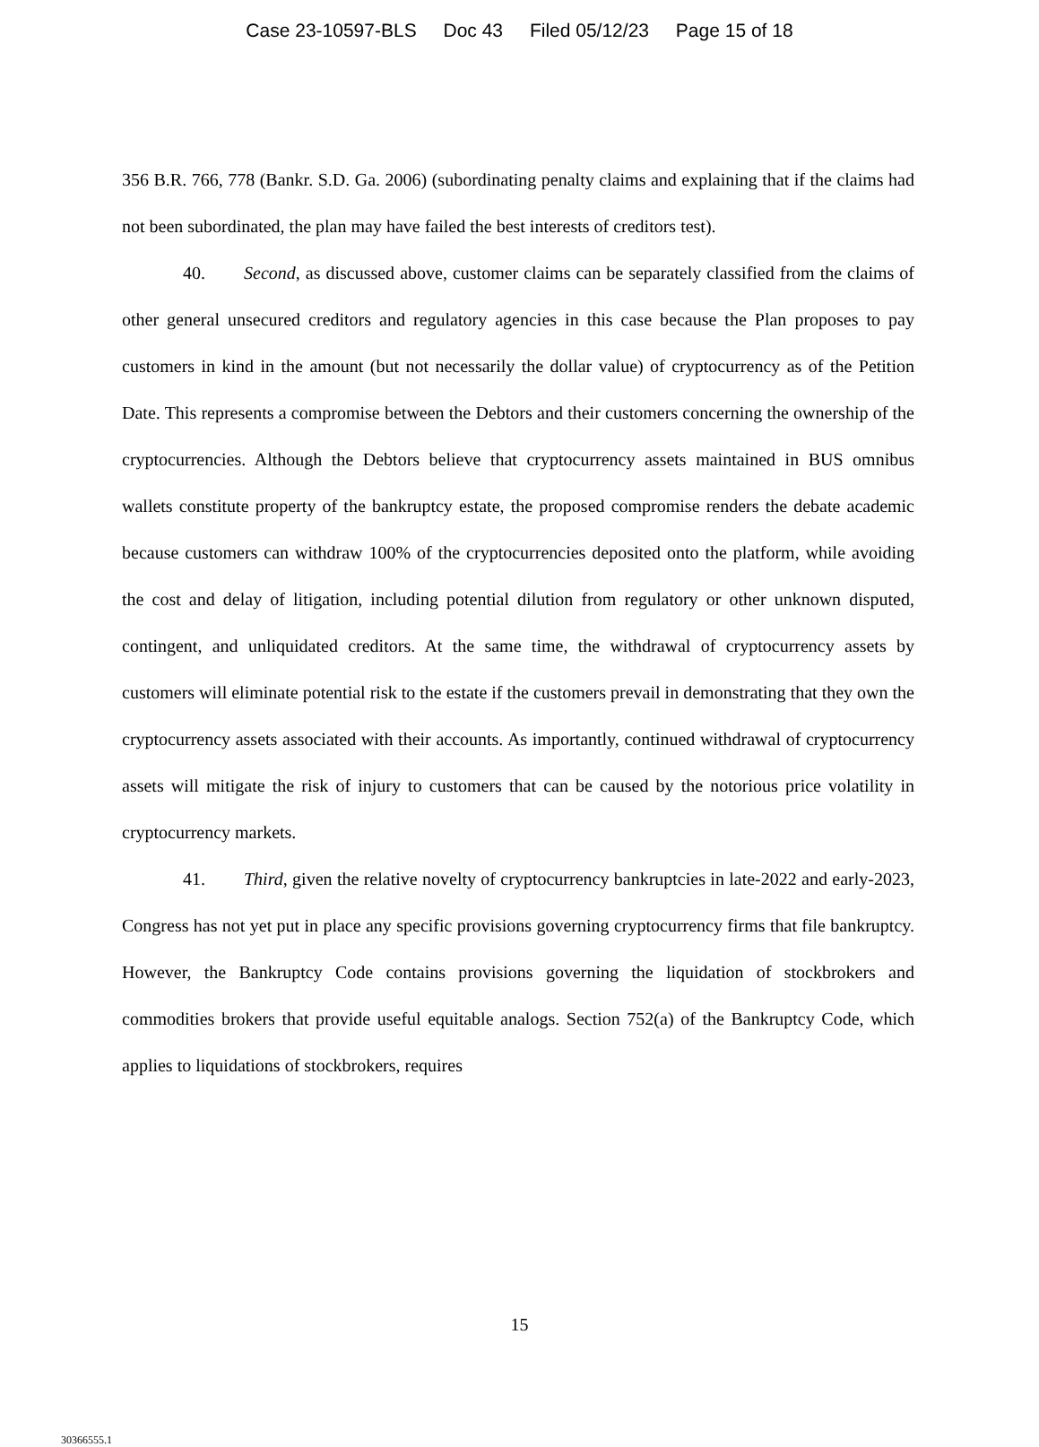Case 23-10597-BLS Doc 43 Filed 05/12/23 Page 15 of 18
356 B.R. 766, 778 (Bankr. S.D. Ga. 2006) (subordinating penalty claims and explaining that if the claims had not been subordinated, the plan may have failed the best interests of creditors test).
40. Second, as discussed above, customer claims can be separately classified from the claims of other general unsecured creditors and regulatory agencies in this case because the Plan proposes to pay customers in kind in the amount (but not necessarily the dollar value) of cryptocurrency as of the Petition Date. This represents a compromise between the Debtors and their customers concerning the ownership of the cryptocurrencies. Although the Debtors believe that cryptocurrency assets maintained in BUS omnibus wallets constitute property of the bankruptcy estate, the proposed compromise renders the debate academic because customers can withdraw 100% of the cryptocurrencies deposited onto the platform, while avoiding the cost and delay of litigation, including potential dilution from regulatory or other unknown disputed, contingent, and unliquidated creditors. At the same time, the withdrawal of cryptocurrency assets by customers will eliminate potential risk to the estate if the customers prevail in demonstrating that they own the cryptocurrency assets associated with their accounts. As importantly, continued withdrawal of cryptocurrency assets will mitigate the risk of injury to customers that can be caused by the notorious price volatility in cryptocurrency markets.
41. Third, given the relative novelty of cryptocurrency bankruptcies in late-2022 and early-2023, Congress has not yet put in place any specific provisions governing cryptocurrency firms that file bankruptcy. However, the Bankruptcy Code contains provisions governing the liquidation of stockbrokers and commodities brokers that provide useful equitable analogs. Section 752(a) of the Bankruptcy Code, which applies to liquidations of stockbrokers, requires
15
30366555.1